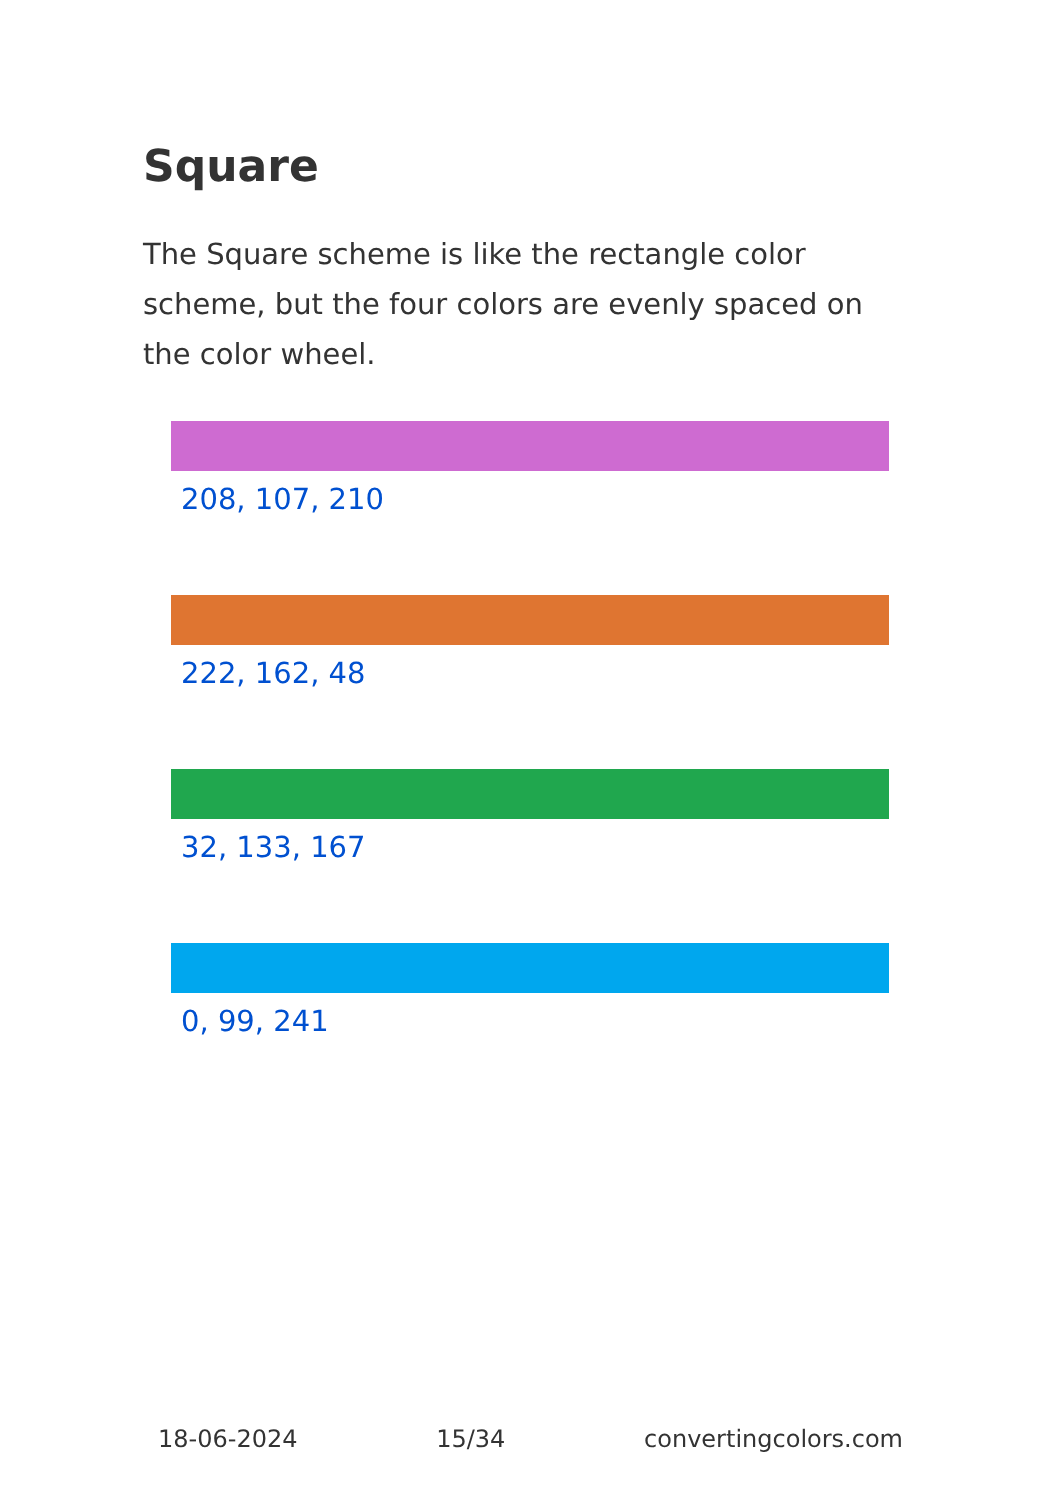Square
The Square scheme is like the rectangle color scheme, but the four colors are evenly spaced on the color wheel.
208, 107, 210
222, 162, 48
32, 133, 167
0, 99, 241
18-06-2024 15/34 convertingcolors.com